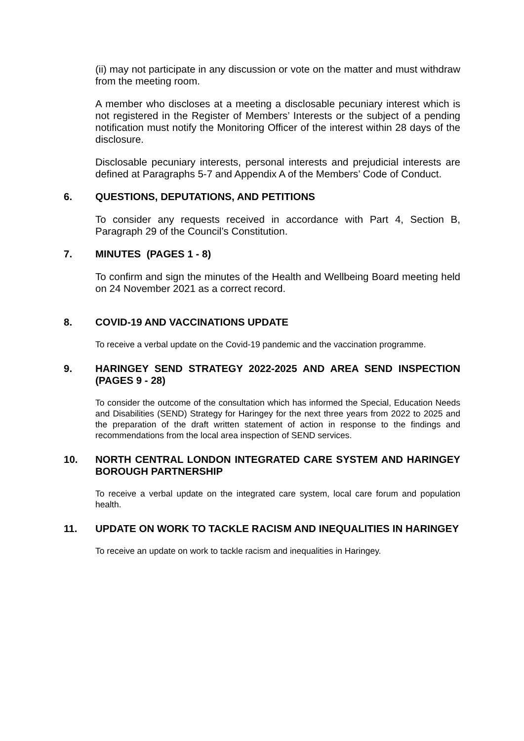(ii) may not participate in any discussion or vote on the matter and must withdraw from the meeting room.
A member who discloses at a meeting a disclosable pecuniary interest which is not registered in the Register of Members’ Interests or the subject of a pending notification must notify the Monitoring Officer of the interest within 28 days of the disclosure.
Disclosable pecuniary interests, personal interests and prejudicial interests are defined at Paragraphs 5-7 and Appendix A of the Members’ Code of Conduct.
6. QUESTIONS, DEPUTATIONS, AND PETITIONS
To consider any requests received in accordance with Part 4, Section B, Paragraph 29 of the Council’s Constitution.
7. MINUTES (PAGES 1 - 8)
To confirm and sign the minutes of the Health and Wellbeing Board meeting held on 24 November 2021 as a correct record.
8. COVID-19 AND VACCINATIONS UPDATE
To receive a verbal update on the Covid-19 pandemic and the vaccination programme.
9. HARINGEY SEND STRATEGY 2022-2025 AND AREA SEND INSPECTION (PAGES 9 - 28)
To consider the outcome of the consultation which has informed the Special, Education Needs and Disabilities (SEND) Strategy for Haringey for the next three years from 2022 to 2025 and the preparation of the draft written statement of action in response to the findings and recommendations from the local area inspection of SEND services.
10. NORTH CENTRAL LONDON INTEGRATED CARE SYSTEM AND HARINGEY BOROUGH PARTNERSHIP
To receive a verbal update on the integrated care system, local care forum and population health.
11. UPDATE ON WORK TO TACKLE RACISM AND INEQUALITIES IN HARINGEY
To receive an update on work to tackle racism and inequalities in Haringey.